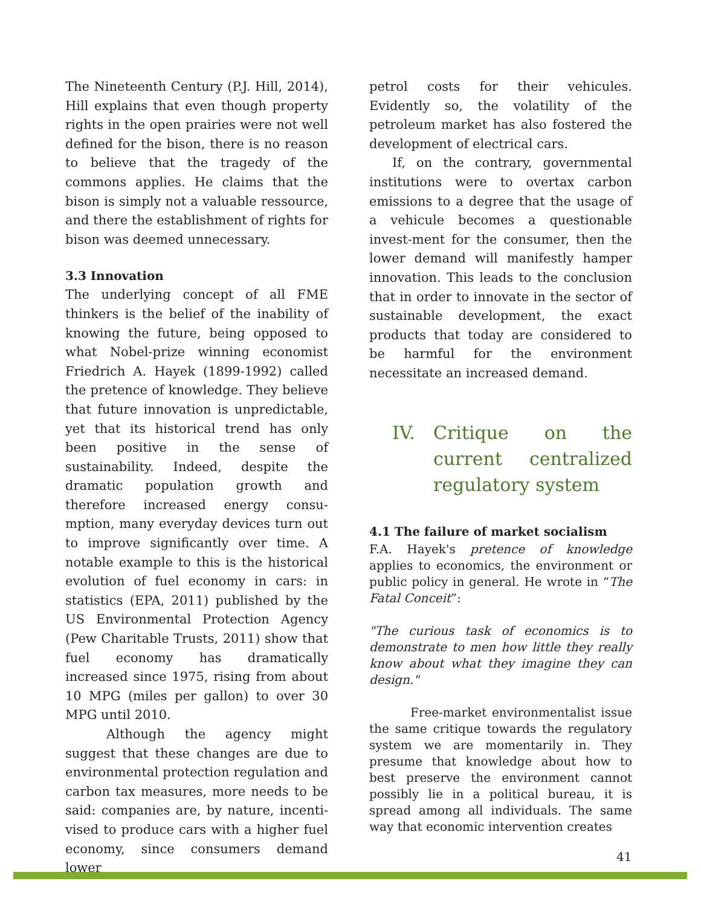The Nineteenth Century (P.J. Hill, 2014), Hill explains that even though property rights in the open prairies were not well defined for the bison, there is no reason to believe that the tragedy of the commons applies. He claims that the bison is simply not a valuable ressource, and there the establishment of rights for bison was deemed unnecessary.
3.3 Innovation
The underlying concept of all FME thinkers is the belief of the inability of knowing the future, being opposed to what Nobel-prize winning economist Friedrich A. Hayek (1899-1992) called the pretence of knowledge. They believe that future innovation is unpredictable, yet that its historical trend has only been positive in the sense of sustainability. Indeed, despite the dramatic population growth and therefore increased energy consu-mption, many everyday devices turn out to improve significantly over time. A notable example to this is the historical evolution of fuel economy in cars: in statistics (EPA, 2011) published by the US Environmental Protection Agency (Pew Charitable Trusts, 2011) show that fuel economy has dramatically increased since 1975, rising from about 10 MPG (miles per gallon) to over 30 MPG until 2010.
Although the agency might suggest that these changes are due to environmental protection regulation and carbon tax measures, more needs to be said: companies are, by nature, incenti-vised to produce cars with a higher fuel economy, since consumers demand lower
petrol costs for their vehicules. Evidently so, the volatility of the petroleum market has also fostered the development of electrical cars.
If, on the contrary, governmental institutions were to overtax carbon emissions to a degree that the usage of a vehicule becomes a questionable invest-ment for the consumer, then the lower demand will manifestly hamper innovation. This leads to the conclusion that in order to innovate in the sector of sustainable development, the exact products that today are considered to be harmful for the environment necessitate an increased demand.
IV. Critique on the current centralized regulatory system
4.1 The failure of market socialism
F.A. Hayek's pretence of knowledge applies to economics, the environment or public policy in general. He wrote in “The Fatal Conceit”:
"The curious task of economics is to demonstrate to men how little they really know about what they imagine they can design."
Free-market environmentalist issue the same critique towards the regulatory system we are momentarily in. They presume that knowledge about how to best preserve the environment cannot possibly lie in a political bureau, it is spread among all individuals. The same way that economic intervention creates
41